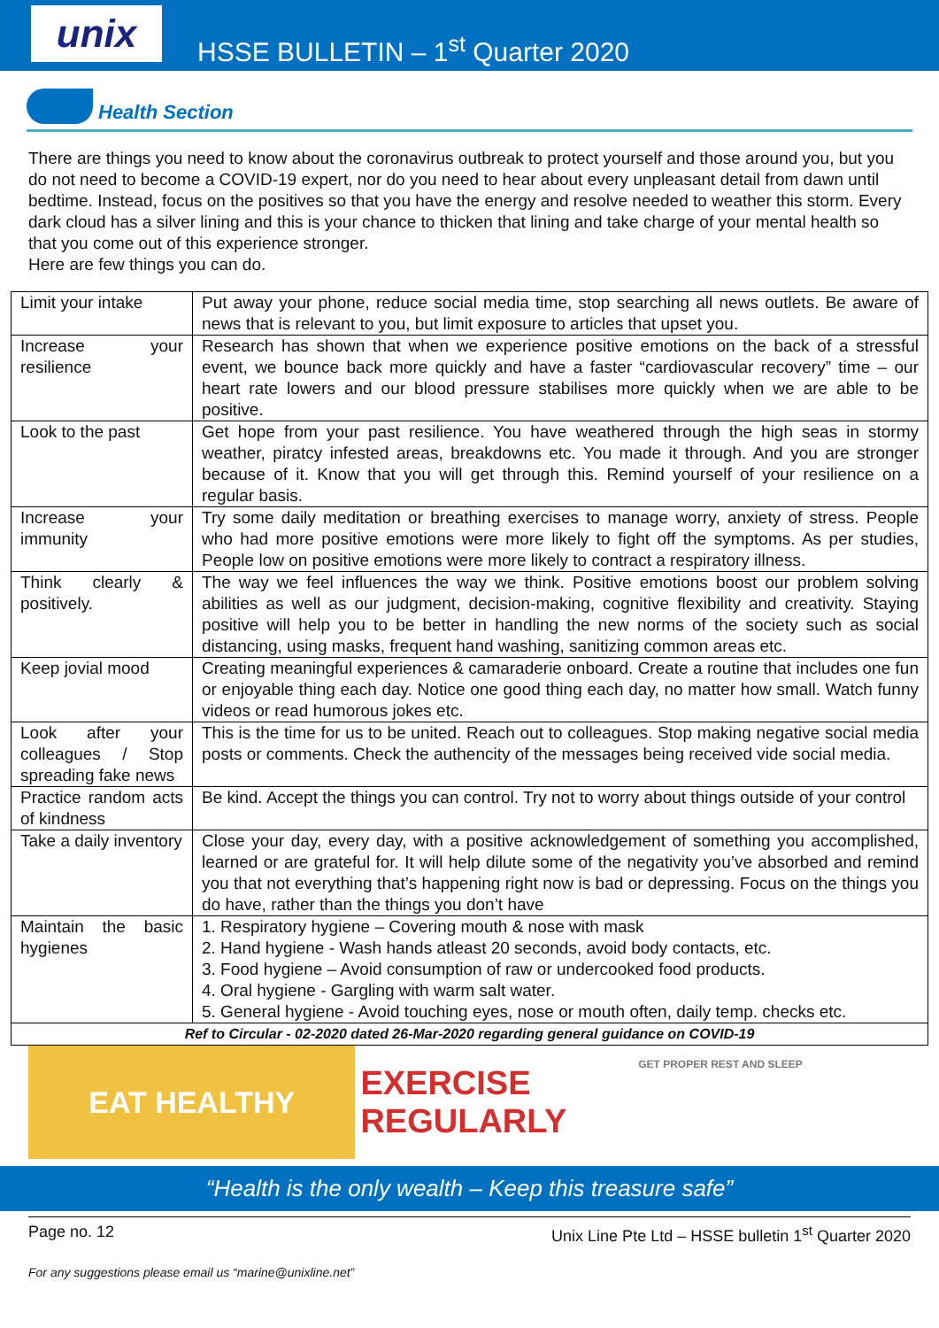unix
HSSE BULLETIN – 1<sup>st</sup> Quarter 2020
Health Section
There are things you need to know about the coronavirus outbreak to protect yourself and those around you, but you do not need to become a COVID-19 expert, nor do you need to hear about every unpleasant detail from dawn until bedtime. Instead, focus on the positives so that you have the energy and resolve needed to weather this storm. Every dark cloud has a silver lining and this is your chance to thicken that lining and take charge of your mental health so that you come out of this experience stronger.
Here are few things you can do.
| Limit your intake | Put away your phone, reduce social media time, stop searching all news outlets. Be aware of news that is relevant to you, but limit exposure to articles that upset you. |
| Increase your resilience | Research has shown that when we experience positive emotions on the back of a stressful event, we bounce back more quickly and have a faster “cardiovascular recovery” time – our heart rate lowers and our blood pressure stabilises more quickly when we are able to be positive. |
| Look to the past | Get hope from your past resilience. You have weathered through the high seas in stormy weather, piratcy infested areas, breakdowns etc. You made it through. And you are stronger because of it. Know that you will get through this. Remind yourself of your resilience on a regular basis. |
| Increase your immunity | Try some daily meditation or breathing exercises to manage worry, anxiety of stress. People who had more positive emotions were more likely to fight off the symptoms. As per studies, People low on positive emotions were more likely to contract a respiratory illness. |
| Think clearly & positively. | The way we feel influences the way we think. Positive emotions boost our problem solving abilities as well as our judgment, decision-making, cognitive flexibility and creativity. Staying positive will help you to be better in handling the new norms of the society such as social distancing, using masks, frequent hand washing, sanitizing common areas etc. |
| Keep jovial mood | Creating meaningful experiences & camaraderie onboard. Create a routine that includes one fun or enjoyable thing each day. Notice one good thing each day, no matter how small. Watch funny videos or read humorous jokes etc. |
| Look after your colleagues / Stop spreading fake news | This is the time for us to be united. Reach out to colleagues. Stop making negative social media posts or comments. Check the authencity of the messages being received vide social media. |
| Practice random acts of kindness | Be kind. Accept the things you can control. Try not to worry about things outside of your control |
| Take a daily inventory | Close your day, every day, with a positive acknowledgement of something you accomplished, learned or are grateful for. It will help dilute some of the negativity you’ve absorbed and remind you that not everything that’s happening right now is bad or depressing. Focus on the things you do have, rather than the things you don’t have |
| Maintain the basic hygienes | 1. Respiratory hygiene – Covering mouth & nose with mask 2. Hand hygiene - Wash hands atleast 20 seconds, avoid body contacts, etc. 3. Food hygiene – Avoid consumption of raw or undercooked food products. 4. Oral hygiene - Gargling with warm salt water. 5. General hygiene - Avoid touching eyes, nose or mouth often, daily temp. checks etc. |
| Ref to Circular - 02-2020 dated 26-Mar-2020 regarding general guidance on COVID-19 | |
EAT HEALTHY EXERCISE REGULARLY
GET PROPER REST AND SLEEP
“Health is the only wealth – Keep this treasure safe”
Page no. 12 Unix Line Pte Ltd – HSSE bulletin 1<sup>st</sup> Quarter 2020
For any suggestions please email us “marine@unixline.net”